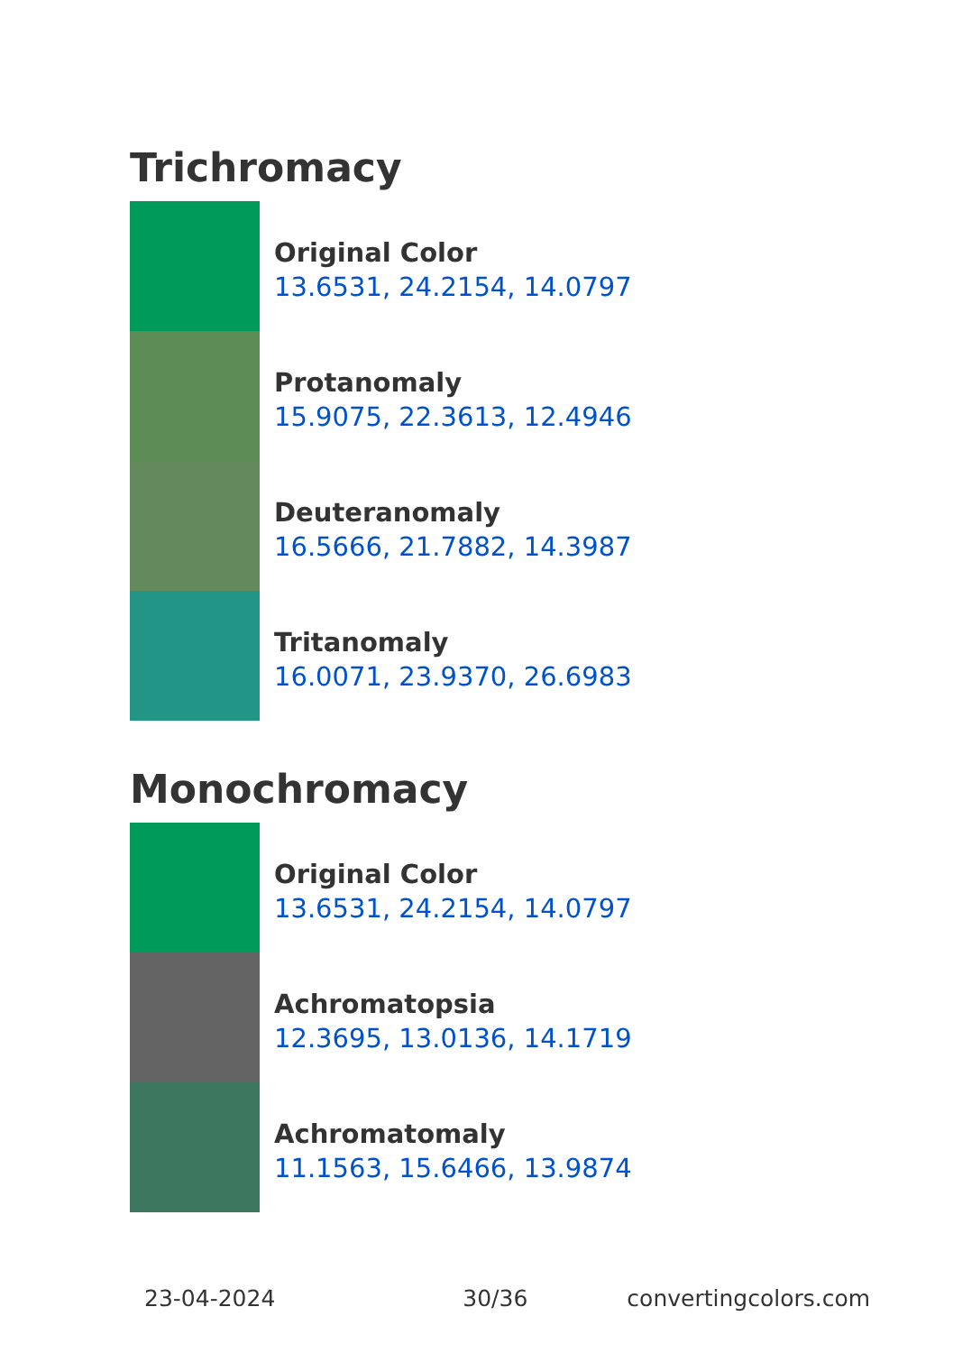Trichromacy
Original Color
13.6531, 24.2154, 14.0797
Protanomaly
15.9075, 22.3613, 12.4946
Deuteranomaly
16.5666, 21.7882, 14.3987
Tritanomaly
16.0071, 23.9370, 26.6983
Monochromacy
Original Color
13.6531, 24.2154, 14.0797
Achromatopsia
12.3695, 13.0136, 14.1719
Achromatomaly
11.1563, 15.6466, 13.9874
23-04-2024 30/36 convertingcolors.com